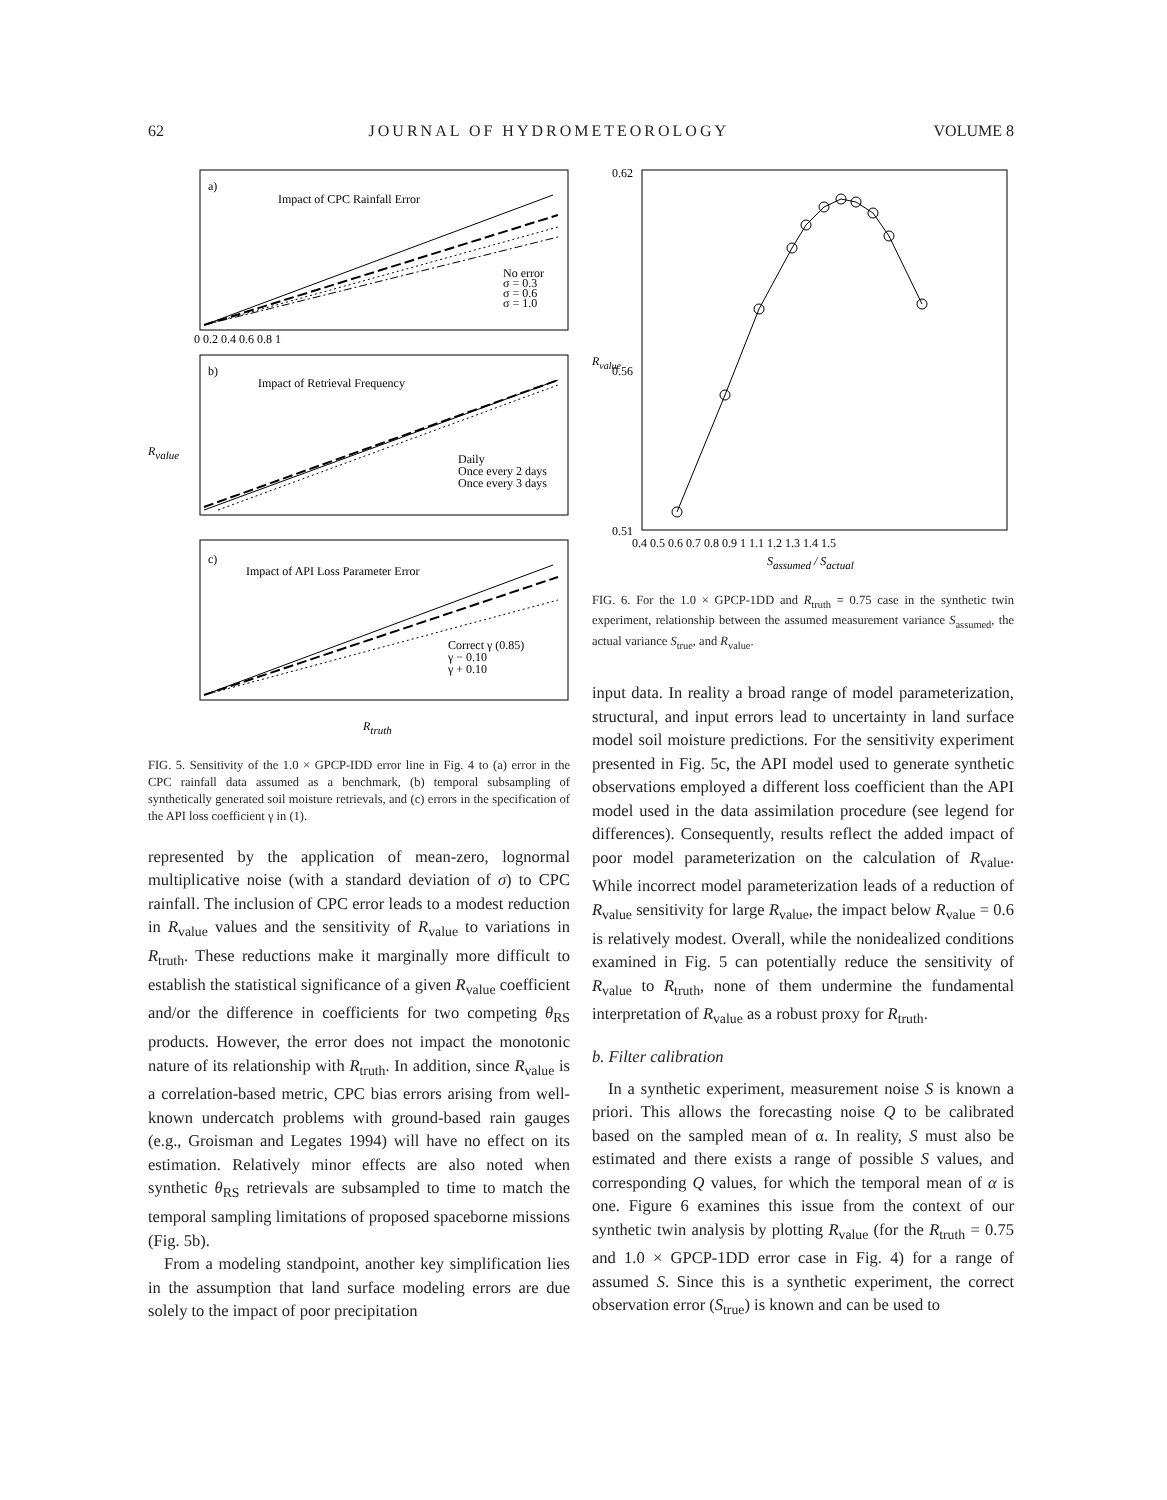62 JOURNAL OF HYDROMETEOROLOGY VOLUME 8
a)
Impact of CPC Rainfall Error
No error
σ = 0.3
σ = 0.6
σ = 1.0
b)
Impact of Retrieval Frequency
Daily
Once every 2 days
Once every 3 days
c)
Impact of API Loss Parameter Error
Correct γ (0.85)
γ − 0.10
γ + 0.10
Rvalue
0 0.2 0.4 0.6 0.8 1
Rtruth
FIG. 5. Sensitivity of the 1.0 × GPCP-IDD error line in Fig. 4 to (a) error in the CPC rainfall data assumed as a benchmark, (b) temporal subsampling of synthetically generated soil moisture retrievals, and (c) errors in the specification of the API loss coefficient γ in (1).
represented by the application of mean-zero, lognormal multiplicative noise (with a standard deviation of σ) to CPC rainfall. The inclusion of CPC error leads to a modest reduction in R<sub>value</sub> values and the sensitivity of R<sub>value</sub> to variations in R<sub>truth</sub>. These reductions make it marginally more difficult to establish the statistical significance of a given R<sub>value</sub> coefficient and/or the difference in coefficients for two competing θ<sub>RS</sub> products. However, the error does not impact the monotonic nature of its relationship with R<sub>truth</sub>. In addition, since R<sub>value</sub> is a correlation-based metric, CPC bias errors arising from well-known undercatch problems with ground-based rain gauges (e.g., Groisman and Legates 1994) will have no effect on its estimation. Relatively minor effects are also noted when synthetic θ<sub>RS</sub> retrievals are subsampled to time to match the temporal sampling limitations of proposed spaceborne missions (Fig. 5b).
From a modeling standpoint, another key simplification lies in the assumption that land surface modeling errors are due solely to the impact of poor precipitation
0.62
0.56
0.51
Rvalue
0.4 0.5 0.6 0.7 0.8 0.9 1 1.1 1.2 1.3 1.4 1.5
Sassumed / Sactual
FIG. 6. For the 1.0 × GPCP-1DD and R<sub>truth</sub> = 0.75 case in the synthetic twin experiment, relationship between the assumed measurement variance S<sub>assumed</sub>, the actual variance S<sub>true</sub>, and R<sub>value</sub>.
input data. In reality a broad range of model parameterization, structural, and input errors lead to uncertainty in land surface model soil moisture predictions. For the sensitivity experiment presented in Fig. 5c, the API model used to generate synthetic observations employed a different loss coefficient than the API model used in the data assimilation procedure (see legend for differences). Consequently, results reflect the added impact of poor model parameterization on the calculation of R<sub>value</sub>. While incorrect model parameterization leads of a reduction of R<sub>value</sub> sensitivity for large R<sub>value</sub>, the impact below R<sub>value</sub> = 0.6 is relatively modest. Overall, while the nonidealized conditions examined in Fig. 5 can potentially reduce the sensitivity of R<sub>value</sub> to R<sub>truth</sub>, none of them undermine the fundamental interpretation of R<sub>value</sub> as a robust proxy for R<sub>truth</sub>.
b. Filter calibration
In a synthetic experiment, measurement noise S is known a priori. This allows the forecasting noise Q to be calibrated based on the sampled mean of α. In reality, S must also be estimated and there exists a range of possible S values, and corresponding Q values, for which the temporal mean of α is one. Figure 6 examines this issue from the context of our synthetic twin analysis by plotting R<sub>value</sub> (for the R<sub>truth</sub> = 0.75 and 1.0 × GPCP-1DD error case in Fig. 4) for a range of assumed S. Since this is a synthetic experiment, the correct observation error (S<sub>true</sub>) is known and can be used to